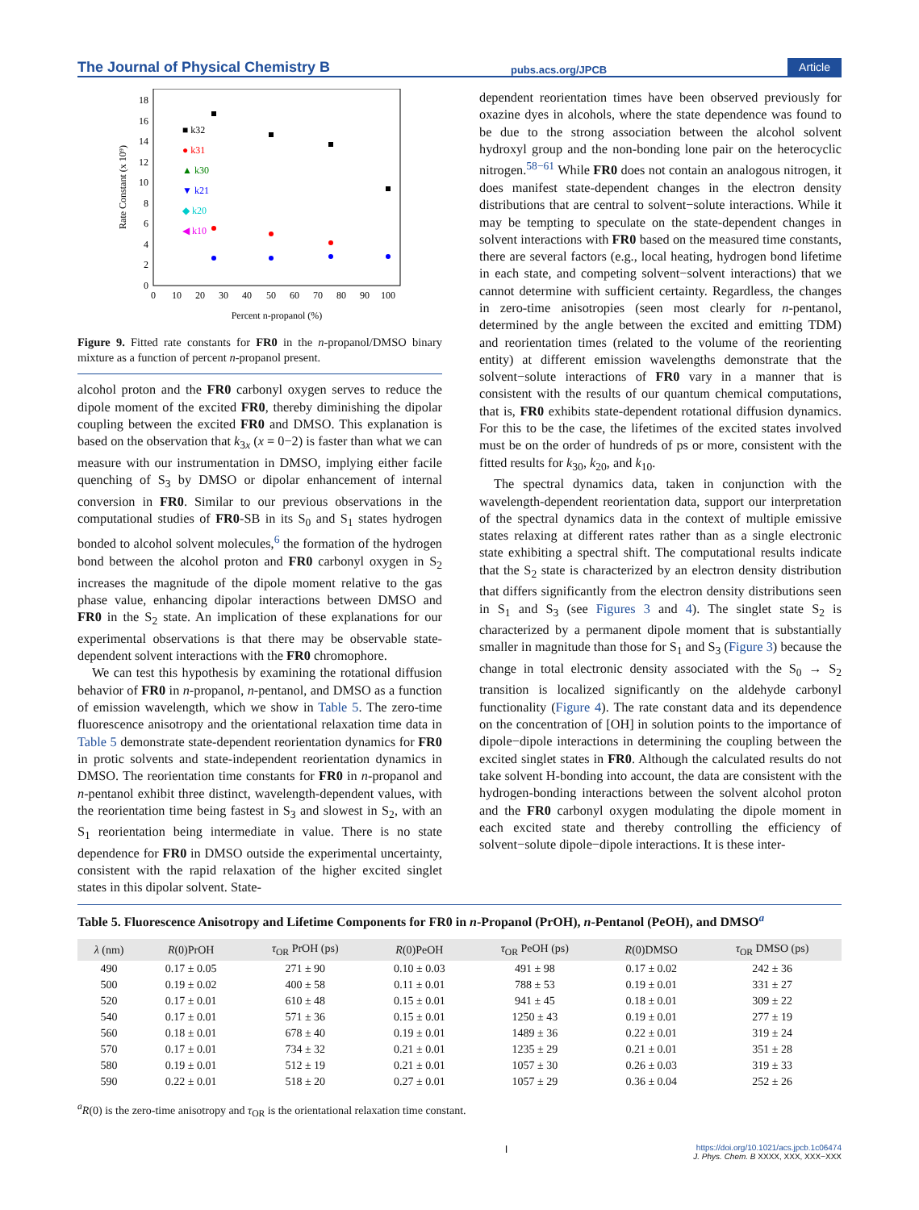The Journal of Physical Chemistry B pubs.acs.org/JPCB Article
0
2
4
6
8
10
12
14
16
18
0
10
20
30
40
50
60
70
80
90
100
Percent n-propanol (%)
Rate Constant (x 10⁹)
■ k32
● k31
▲ k30
▼ k21
◆ k20
◀ k10
Figure 9. Fitted rate constants for FR0 in the n-propanol/DMSO binary mixture as a function of percent n-propanol present.
alcohol proton and the FR0 carbonyl oxygen serves to reduce the dipole moment of the excited FR0, thereby diminishing the dipolar coupling between the excited FR0 and DMSO. This explanation is based on the observation that k<sub>3x</sub> (x = 0−2) is faster than what we can measure with our instrumentation in DMSO, implying either facile quenching of S<sub>3</sub> by DMSO or dipolar enhancement of internal conversion in FR0. Similar to our previous observations in the computational studies of FR0-SB in its S<sub>0</sub> and S<sub>1</sub> states hydrogen bonded to alcohol solvent molecules,<sup>6</sup> the formation of the hydrogen bond between the alcohol proton and FR0 carbonyl oxygen in S<sub>2</sub> increases the magnitude of the dipole moment relative to the gas phase value, enhancing dipolar interactions between DMSO and FR0 in the S<sub>2</sub> state. An implication of these explanations for our experimental observations is that there may be observable state-dependent solvent interactions with the FR0 chromophore.
We can test this hypothesis by examining the rotational diffusion behavior of FR0 in n-propanol, n-pentanol, and DMSO as a function of emission wavelength, which we show in Table 5. The zero-time fluorescence anisotropy and the orientational relaxation time data in Table 5 demonstrate state-dependent reorientation dynamics for FR0 in protic solvents and state-independent reorientation dynamics in DMSO. The reorientation time constants for FR0 in n-propanol and n-pentanol exhibit three distinct, wavelength-dependent values, with the reorientation time being fastest in S<sub>3</sub> and slowest in S<sub>2</sub>, with an S<sub>1</sub> reorientation being intermediate in value. There is no state dependence for FR0 in DMSO outside the experimental uncertainty, consistent with the rapid relaxation of the higher excited singlet states in this dipolar solvent. State-
dependent reorientation times have been observed previously for oxazine dyes in alcohols, where the state dependence was found to be due to the strong association between the alcohol solvent hydroxyl group and the non-bonding lone pair on the heterocyclic nitrogen.<sup>58−61</sup> While FR0 does not contain an analogous nitrogen, it does manifest state-dependent changes in the electron density distributions that are central to solvent−solute interactions. While it may be tempting to speculate on the state-dependent changes in solvent interactions with FR0 based on the measured time constants, there are several factors (e.g., local heating, hydrogen bond lifetime in each state, and competing solvent−solvent interactions) that we cannot determine with sufficient certainty. Regardless, the changes in zero-time anisotropies (seen most clearly for n-pentanol, determined by the angle between the excited and emitting TDM) and reorientation times (related to the volume of the reorienting entity) at different emission wavelengths demonstrate that the solvent−solute interactions of FR0 vary in a manner that is consistent with the results of our quantum chemical computations, that is, FR0 exhibits state-dependent rotational diffusion dynamics. For this to be the case, the lifetimes of the excited states involved must be on the order of hundreds of ps or more, consistent with the fitted results for k<sub>30</sub>, k<sub>20</sub>, and k<sub>10</sub>.
The spectral dynamics data, taken in conjunction with the wavelength-dependent reorientation data, support our interpretation of the spectral dynamics data in the context of multiple emissive states relaxing at different rates rather than as a single electronic state exhibiting a spectral shift. The computational results indicate that the S<sub>2</sub> state is characterized by an electron density distribution that differs significantly from the electron density distributions seen in S<sub>1</sub> and S<sub>3</sub> (see Figures 3 and 4). The singlet state S<sub>2</sub> is characterized by a permanent dipole moment that is substantially smaller in magnitude than those for S<sub>1</sub> and S<sub>3</sub> (Figure 3) because the change in total electronic density associated with the S<sub>0</sub> → S<sub>2</sub> transition is localized significantly on the aldehyde carbonyl functionality (Figure 4). The rate constant data and its dependence on the concentration of [OH] in solution points to the importance of dipole−dipole interactions in determining the coupling between the excited singlet states in FR0. Although the calculated results do not take solvent H-bonding into account, the data are consistent with the hydrogen-bonding interactions between the solvent alcohol proton and the FR0 carbonyl oxygen modulating the dipole moment in each excited state and thereby controlling the efficiency of solvent−solute dipole−dipole interactions. It is these inter-
Table 5. Fluorescence Anisotropy and Lifetime Components for FR0 in n-Propanol (PrOH), n-Pentanol (PeOH), and DMSO<sup>a</sup>
| λ (nm) | R (0)PrOH | τ<sub>OR</sub> PrOH (ps) | R (0)PeOH | τ<sub>OR</sub> PeOH (ps) | R (0)DMSO | τ<sub>OR</sub> DMSO (ps) |
| --- | --- | --- | --- | --- | --- | --- |
| 490 | 0.17 ± 0.05 | 271 ± 90 | 0.10 ± 0.03 | 491 ± 98 | 0.17 ± 0.02 | 242 ± 36 |
| 500 | 0.19 ± 0.02 | 400 ± 58 | 0.11 ± 0.01 | 788 ± 53 | 0.19 ± 0.01 | 331 ± 27 |
| 520 | 0.17 ± 0.01 | 610 ± 48 | 0.15 ± 0.01 | 941 ± 45 | 0.18 ± 0.01 | 309 ± 22 |
| 540 | 0.17 ± 0.01 | 571 ± 36 | 0.15 ± 0.01 | 1250 ± 43 | 0.19 ± 0.01 | 277 ± 19 |
| 560 | 0.18 ± 0.01 | 678 ± 40 | 0.19 ± 0.01 | 1489 ± 36 | 0.22 ± 0.01 | 319 ± 24 |
| 570 | 0.17 ± 0.01 | 734 ± 32 | 0.21 ± 0.01 | 1235 ± 29 | 0.21 ± 0.01 | 351 ± 28 |
| 580 | 0.19 ± 0.01 | 512 ± 19 | 0.21 ± 0.01 | 1057 ± 30 | 0.26 ± 0.03 | 319 ± 33 |
| 590 | 0.22 ± 0.01 | 518 ± 20 | 0.27 ± 0.01 | 1057 ± 29 | 0.36 ± 0.04 | 252 ± 26 |
<sup>a</sup> R(0) is the zero-time anisotropy and τ<sub>OR</sub> is the orientational relaxation time constant.
Ihttps://doi.org/10.1021/acs.jpcb.1c06474
J. Phys. Chem. B XXXX, XXX, XXX−XXX